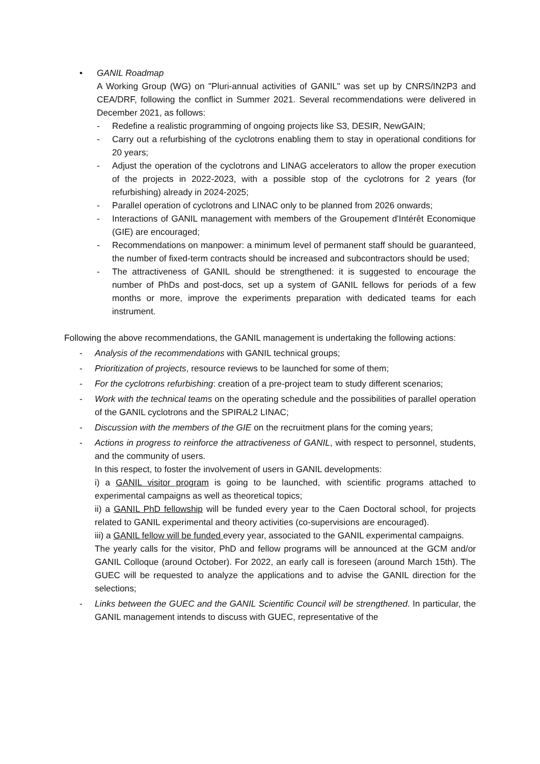• GANIL Roadmap
A Working Group (WG) on "Pluri-annual activities of GANIL" was set up by CNRS/IN2P3 and CEA/DRF, following the conflict in Summer 2021. Several recommendations were delivered in December 2021, as follows:
- Redefine a realistic programming of ongoing projects like S3, DESIR, NewGAIN;
- Carry out a refurbishing of the cyclotrons enabling them to stay in operational conditions for 20 years;
- Adjust the operation of the cyclotrons and LINAG accelerators to allow the proper execution of the projects in 2022-2023, with a possible stop of the cyclotrons for 2 years (for refurbishing) already in 2024-2025;
- Parallel operation of cyclotrons and LINAC only to be planned from 2026 onwards;
- Interactions of GANIL management with members of the Groupement d'Intérêt Economique (GIE) are encouraged;
- Recommendations on manpower: a minimum level of permanent staff should be guaranteed, the number of fixed-term contracts should be increased and subcontractors should be used;
- The attractiveness of GANIL should be strengthened: it is suggested to encourage the number of PhDs and post-docs, set up a system of GANIL fellows for periods of a few months or more, improve the experiments preparation with dedicated teams for each instrument.
Following the above recommendations, the GANIL management is undertaking the following actions:
- Analysis of the recommendations with GANIL technical groups;
- Prioritization of projects, resource reviews to be launched for some of them;
- For the cyclotrons refurbishing: creation of a pre-project team to study different scenarios;
- Work with the technical teams on the operating schedule and the possibilities of parallel operation of the GANIL cyclotrons and the SPIRAL2 LINAC;
- Discussion with the members of the GIE on the recruitment plans for the coming years;
- Actions in progress to reinforce the attractiveness of GANIL, with respect to personnel, students, and the community of users.
In this respect, to foster the involvement of users in GANIL developments:
i) a GANIL visitor program is going to be launched, with scientific programs attached to experimental campaigns as well as theoretical topics;
ii) a GANIL PhD fellowship will be funded every year to the Caen Doctoral school, for projects related to GANIL experimental and theory activities (co-supervisions are encouraged).
iii) a GANIL fellow will be funded every year, associated to the GANIL experimental campaigns.
The yearly calls for the visitor, PhD and fellow programs will be announced at the GCM and/or GANIL Colloque (around October). For 2022, an early call is foreseen (around March 15th). The GUEC will be requested to analyze the applications and to advise the GANIL direction for the selections;
- Links between the GUEC and the GANIL Scientific Council will be strengthened. In particular, the GANIL management intends to discuss with GUEC, representative of the